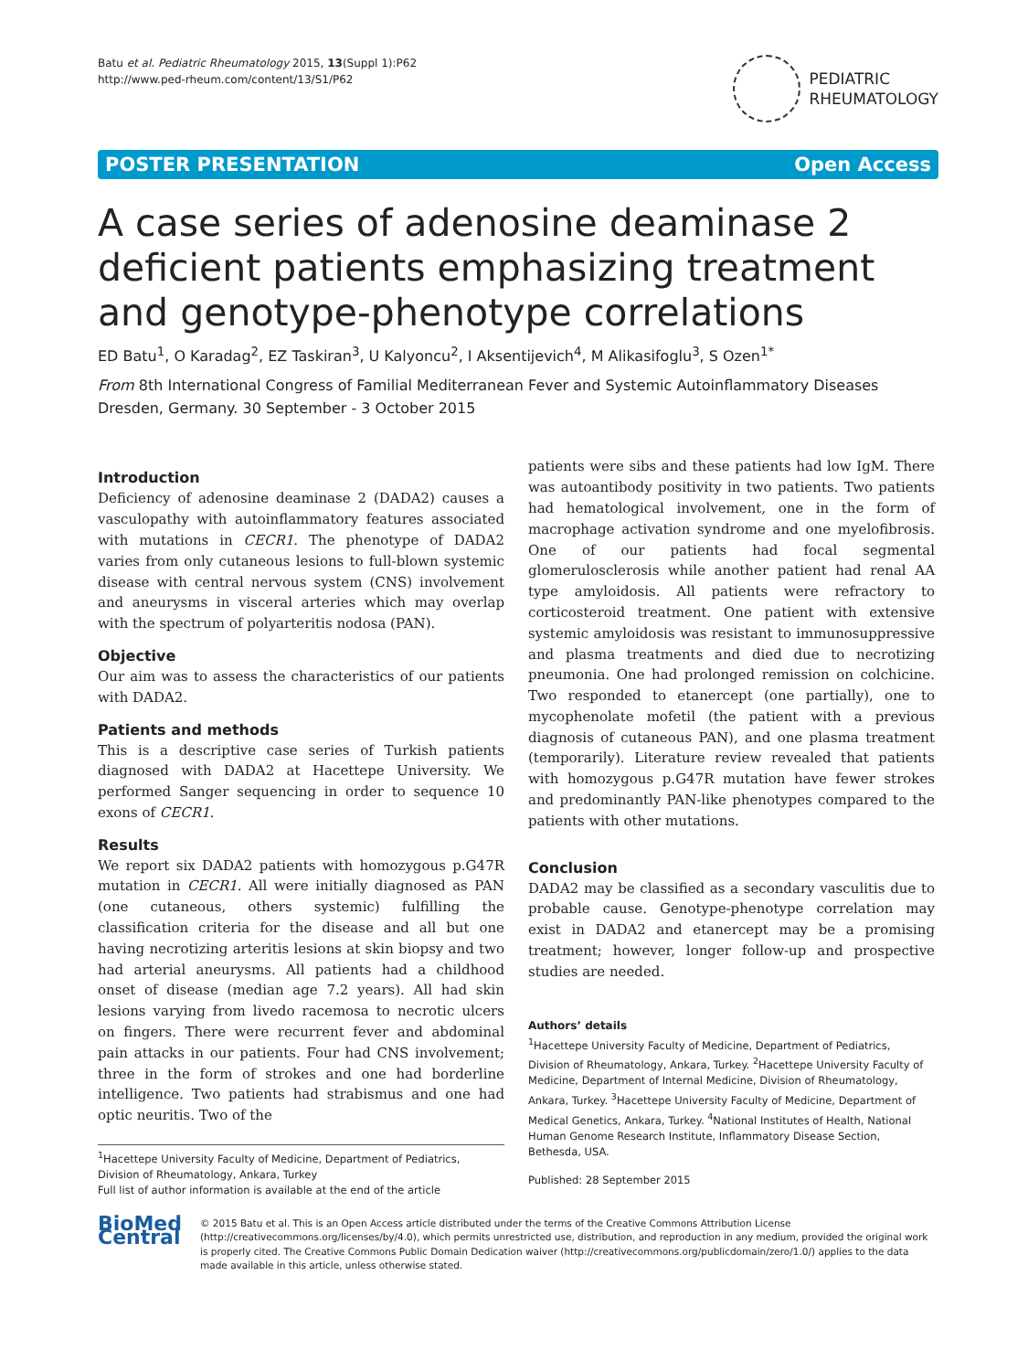Batu et al. Pediatric Rheumatology 2015, 13(Suppl 1):P62
http://www.ped-rheum.com/content/13/S1/P62
PEDIATRIC
RHEUMATOLOGY
POSTER PRESENTATION Open Access
A case series of adenosine deaminase 2 deficient patients emphasizing treatment and genotype-phenotype correlations
ED Batu<sup>1</sup>, O Karadag<sup>2</sup>, EZ Taskiran<sup>3</sup>, U Kalyoncu<sup>2</sup>, I Aksentijevich<sup>4</sup>, M Alikasifoglu<sup>3</sup>, S Ozen<sup>1*</sup>
From 8th International Congress of Familial Mediterranean Fever and Systemic Autoinflammatory Diseases
Dresden, Germany. 30 September - 3 October 2015
Introduction
Deficiency of adenosine deaminase 2 (DADA2) causes a vasculopathy with autoinflammatory features associated with mutations in CECR1. The phenotype of DADA2 varies from only cutaneous lesions to full-blown systemic disease with central nervous system (CNS) involvement and aneurysms in visceral arteries which may overlap with the spectrum of polyarteritis nodosa (PAN).
Objective
Our aim was to assess the characteristics of our patients with DADA2.
Patients and methods
This is a descriptive case series of Turkish patients diagnosed with DADA2 at Hacettepe University. We performed Sanger sequencing in order to sequence 10 exons of CECR1.
Results
We report six DADA2 patients with homozygous p.G47R mutation in CECR1. All were initially diagnosed as PAN (one cutaneous, others systemic) fulfilling the classification criteria for the disease and all but one having necrotizing arteritis lesions at skin biopsy and two had arterial aneurysms. All patients had a childhood onset of disease (median age 7.2 years). All had skin lesions varying from livedo racemosa to necrotic ulcers on fingers. There were recurrent fever and abdominal pain attacks in our patients. Four had CNS involvement; three in the form of strokes and one had borderline intelligence. Two patients had strabismus and one had optic neuritis. Two of the
<sup>1</sup> Hacettepe University Faculty of Medicine, Department of Pediatrics, Division of Rheumatology, Ankara, Turkey
Full list of author information is available at the end of the article
patients were sibs and these patients had low IgM. There was autoantibody positivity in two patients. Two patients had hematological involvement, one in the form of macrophage activation syndrome and one myelofibrosis. One of our patients had focal segmental glomerulosclerosis while another patient had renal AA type amyloidosis. All patients were refractory to corticosteroid treatment. One patient with extensive systemic amyloidosis was resistant to immunosuppressive and plasma treatments and died due to necrotizing pneumonia. One had prolonged remission on colchicine. Two responded to etanercept (one partially), one to mycophenolate mofetil (the patient with a previous diagnosis of cutaneous PAN), and one plasma treatment (temporarily). Literature review revealed that patients with homozygous p.G47R mutation have fewer strokes and predominantly PAN-like phenotypes compared to the patients with other mutations.
Conclusion
DADA2 may be classified as a secondary vasculitis due to probable cause. Genotype-phenotype correlation may exist in DADA2 and etanercept may be a promising treatment; however, longer follow-up and prospective studies are needed.
Authors’ details
<sup>1</sup> Hacettepe University Faculty of Medicine, Department of Pediatrics, Division of Rheumatology, Ankara, Turkey. <sup>2</sup>Hacettepe University Faculty of Medicine, Department of Internal Medicine, Division of Rheumatology, Ankara, Turkey. <sup>3</sup>Hacettepe University Faculty of Medicine, Department of Medical Genetics, Ankara, Turkey. <sup>4</sup>National Institutes of Health, National Human Genome Research Institute, Inflammatory Disease Section, Bethesda, USA.
Published: 28 September 2015
BioMed Central
© 2015 Batu et al. This is an Open Access article distributed under the terms of the Creative Commons Attribution License (http://creativecommons.org/licenses/by/4.0), which permits unrestricted use, distribution, and reproduction in any medium, provided the original work is properly cited. The Creative Commons Public Domain Dedication waiver (http://creativecommons.org/publicdomain/zero/1.0/) applies to the data made available in this article, unless otherwise stated.